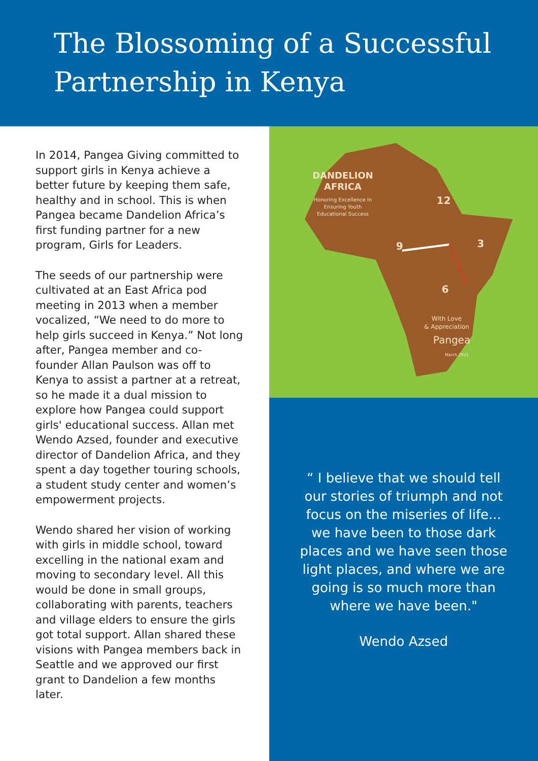The Blossoming of a Successful Partnership in Kenya
In 2014, Pangea Giving committed to support girls in Kenya achieve a better future by keeping them safe, healthy and in school. This is when Pangea became Dandelion Africa’s first funding partner for a new program, Girls for Leaders.
The seeds of our partnership were cultivated at an East Africa pod meeting in 2013 when a member vocalized, “We need to do more to help girls succeed in Kenya.” Not long after, Pangea member and co-founder Allan Paulson was off to Kenya to assist a partner at a retreat, so he made it a dual mission to explore how Pangea could support girls' educational success. Allan met Wendo Azsed, founder and executive director of Dandelion Africa, and they spent a day together touring schools, a student study center and women’s empowerment projects.
Wendo shared her vision of working with girls in middle school, toward excelling in the national exam and moving to secondary level. All this would be done in small groups, collaborating with parents, teachers and village elders to ensure the girls got total support. Allan shared these visions with Pangea members back in Seattle and we approved our first grant to Dandelion a few months later.
DANDELION
AFRICA
Honoring Excellence In
Ensuring Youth
Educational Success
12
3
6
9
With Love
& Appreciation
Pangea
March 2021
“ I believe that we should tell our stories of triumph and not focus on the miseries of life... we have been to those dark places and we have seen those light places, and where we are going is so much more than where we have been."
Wendo Azsed